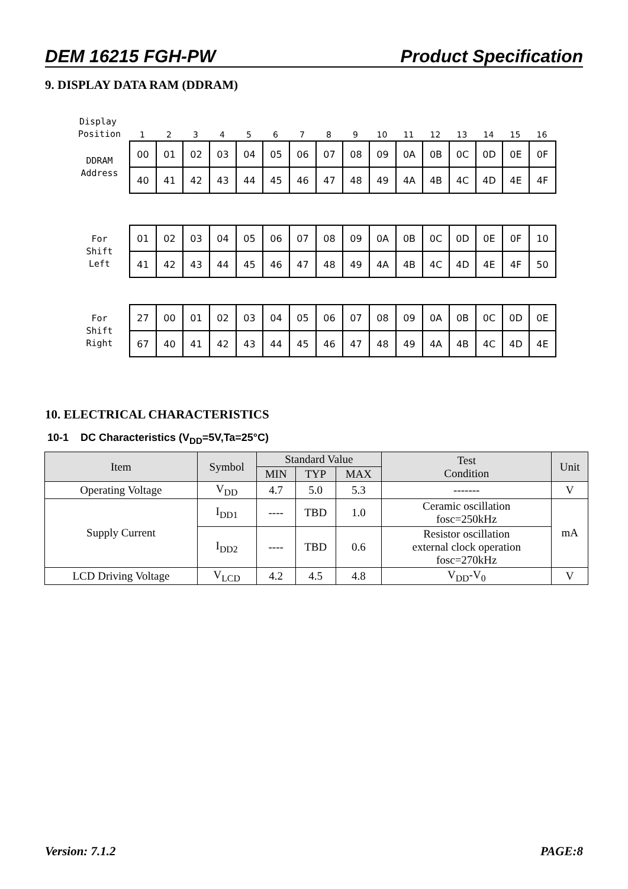DEM 16215 FGH-PW Product Specification
9. DISPLAY DATA RAM (DDRAM)
Display
Position
123456789 10 11 12 13 14 15 16
DDRAM
Address
| 00 | 01 | 02 | 03 | 04 | 05 | 06 | 07 | 08 | 09 | 0A | 0B | 0C | 0D | 0E | 0F |
| 40 | 41 | 42 | 43 | 44 | 45 | 46 | 47 | 48 | 49 | 4A | 4B | 4C | 4D | 4E | 4F |
For
Shift
Left
| 01 | 02 | 03 | 04 | 05 | 06 | 07 | 08 | 09 | 0A | 0B | 0C | 0D | 0E | 0F | 10 |
| 41 | 42 | 43 | 44 | 45 | 46 | 47 | 48 | 49 | 4A | 4B | 4C | 4D | 4E | 4F | 50 |
For
Shift
Right
| 27 | 00 | 01 | 02 | 03 | 04 | 05 | 06 | 07 | 08 | 09 | 0A | 0B | 0C | 0D | 0E |
| 67 | 40 | 41 | 42 | 43 | 44 | 45 | 46 | 47 | 48 | 49 | 4A | 4B | 4C | 4D | 4E |
10. ELECTRICAL CHARACTERISTICS
10-1 DC Characteristics (V<sub>DD</sub>=5V,Ta=25°C)
| Item | Symbol | Standard Value | | | Test Condition | Unit |
| --- | --- | --- | --- | --- | --- | --- |
| | | MIN | TYP | MAX | | |
| Operating Voltage | V<sub>DD</sub> | 4.7 | 5.0 | 5.3 | ------- | V |
| Supply Current | I<sub>DD1</sub> | ---- | TBD | 1.0 | Ceramic oscillation fosc=250kHz | mA |
| | I<sub>DD2</sub> | ---- | TBD | 0.6 | Resistor oscillation external clock operation fosc=270kHz | |
| LCD Driving Voltage | V<sub>LCD</sub> | 4.2 | 4.5 | 4.8 | V<sub>DD</sub>-V<sub>0</sub> | V |
Version: 7.1.2 PAGE:8